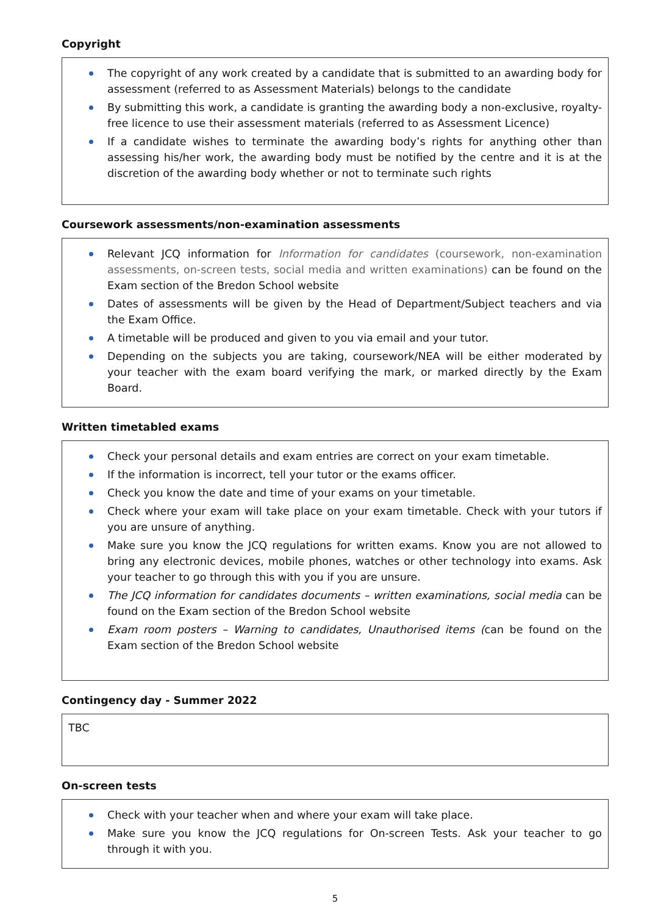Copyright
The copyright of any work created by a candidate that is submitted to an awarding body for assessment (referred to as Assessment Materials) belongs to the candidate
By submitting this work, a candidate is granting the awarding body a non-exclusive, royalty-free licence to use their assessment materials (referred to as Assessment Licence)
If a candidate wishes to terminate the awarding body’s rights for anything other than assessing his/her work, the awarding body must be notified by the centre and it is at the discretion of the awarding body whether or not to terminate such rights
Coursework assessments/non-examination assessments
Relevant JCQ information for Information for candidates (coursework, non-examination assessments, on-screen tests, social media and written examinations) can be found on the Exam section of the Bredon School website
Dates of assessments will be given by the Head of Department/Subject teachers and via the Exam Office.
A timetable will be produced and given to you via email and your tutor.
Depending on the subjects you are taking, coursework/NEA will be either moderated by your teacher with the exam board verifying the mark, or marked directly by the Exam Board.
Written timetabled exams
Check your personal details and exam entries are correct on your exam timetable.
If the information is incorrect, tell your tutor or the exams officer.
Check you know the date and time of your exams on your timetable.
Check where your exam will take place on your exam timetable. Check with your tutors if you are unsure of anything.
Make sure you know the JCQ regulations for written exams. Know you are not allowed to bring any electronic devices, mobile phones, watches or other technology into exams. Ask your teacher to go through this with you if you are unsure.
The JCQ information for candidates documents – written examinations, social media can be found on the Exam section of the Bredon School website
Exam room posters – Warning to candidates, Unauthorised items (can be found on the Exam section of the Bredon School website
Contingency day - Summer 2022
TBC
On-screen tests
Check with your teacher when and where your exam will take place.
Make sure you know the JCQ regulations for On-screen Tests. Ask your teacher to go through it with you.
5